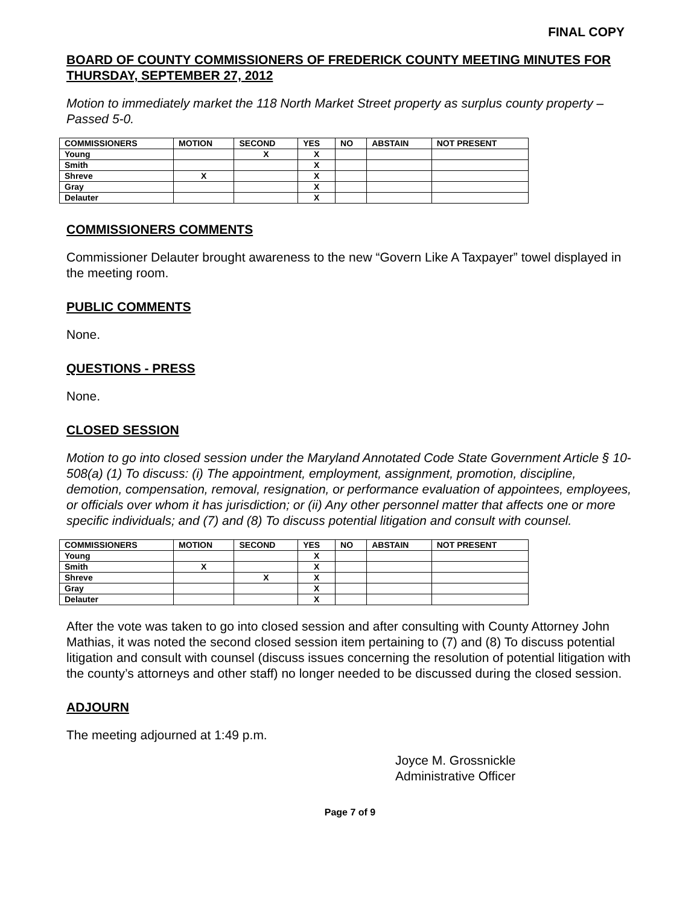FINAL COPY
BOARD OF COUNTY COMMISSIONERS OF FREDERICK COUNTY MEETING MINUTES FOR THURSDAY, SEPTEMBER 27, 2012
Motion to immediately market the 118 North Market Street property as surplus county property – Passed 5-0.
| COMMISSIONERS | MOTION | SECOND | YES | NO | ABSTAIN | NOT PRESENT |
| --- | --- | --- | --- | --- | --- | --- |
| Young | | X | X | | | |
| Smith | | | X | | | |
| Shreve | X | | X | | | |
| Gray | | | X | | | |
| Delauter | | | X | | | |
COMMISSIONERS COMMENTS
Commissioner Delauter brought awareness to the new “Govern Like A Taxpayer” towel displayed in the meeting room.
PUBLIC COMMENTS
None.
QUESTIONS - PRESS
None.
CLOSED SESSION
Motion to go into closed session under the Maryland Annotated Code State Government Article § 10-508(a) (1) To discuss: (i) The appointment, employment, assignment, promotion, discipline, demotion, compensation, removal, resignation, or performance evaluation of appointees, employees, or officials over whom it has jurisdiction; or (ii) Any other personnel matter that affects one or more specific individuals; and (7) and (8) To discuss potential litigation and consult with counsel.
| COMMISSIONERS | MOTION | SECOND | YES | NO | ABSTAIN | NOT PRESENT |
| --- | --- | --- | --- | --- | --- | --- |
| Young | | | X | | | |
| Smith | X | | X | | | |
| Shreve | | X | X | | | |
| Gray | | | X | | | |
| Delauter | | | X | | | |
After the vote was taken to go into closed session and after consulting with County Attorney John Mathias, it was noted the second closed session item pertaining to (7) and (8) To discuss potential litigation and consult with counsel (discuss issues concerning the resolution of potential litigation with the county’s attorneys and other staff) no longer needed to be discussed during the closed session.
ADJOURN
The meeting adjourned at 1:49 p.m.
Joyce M. Grossnickle
Administrative Officer
Page 7 of 9